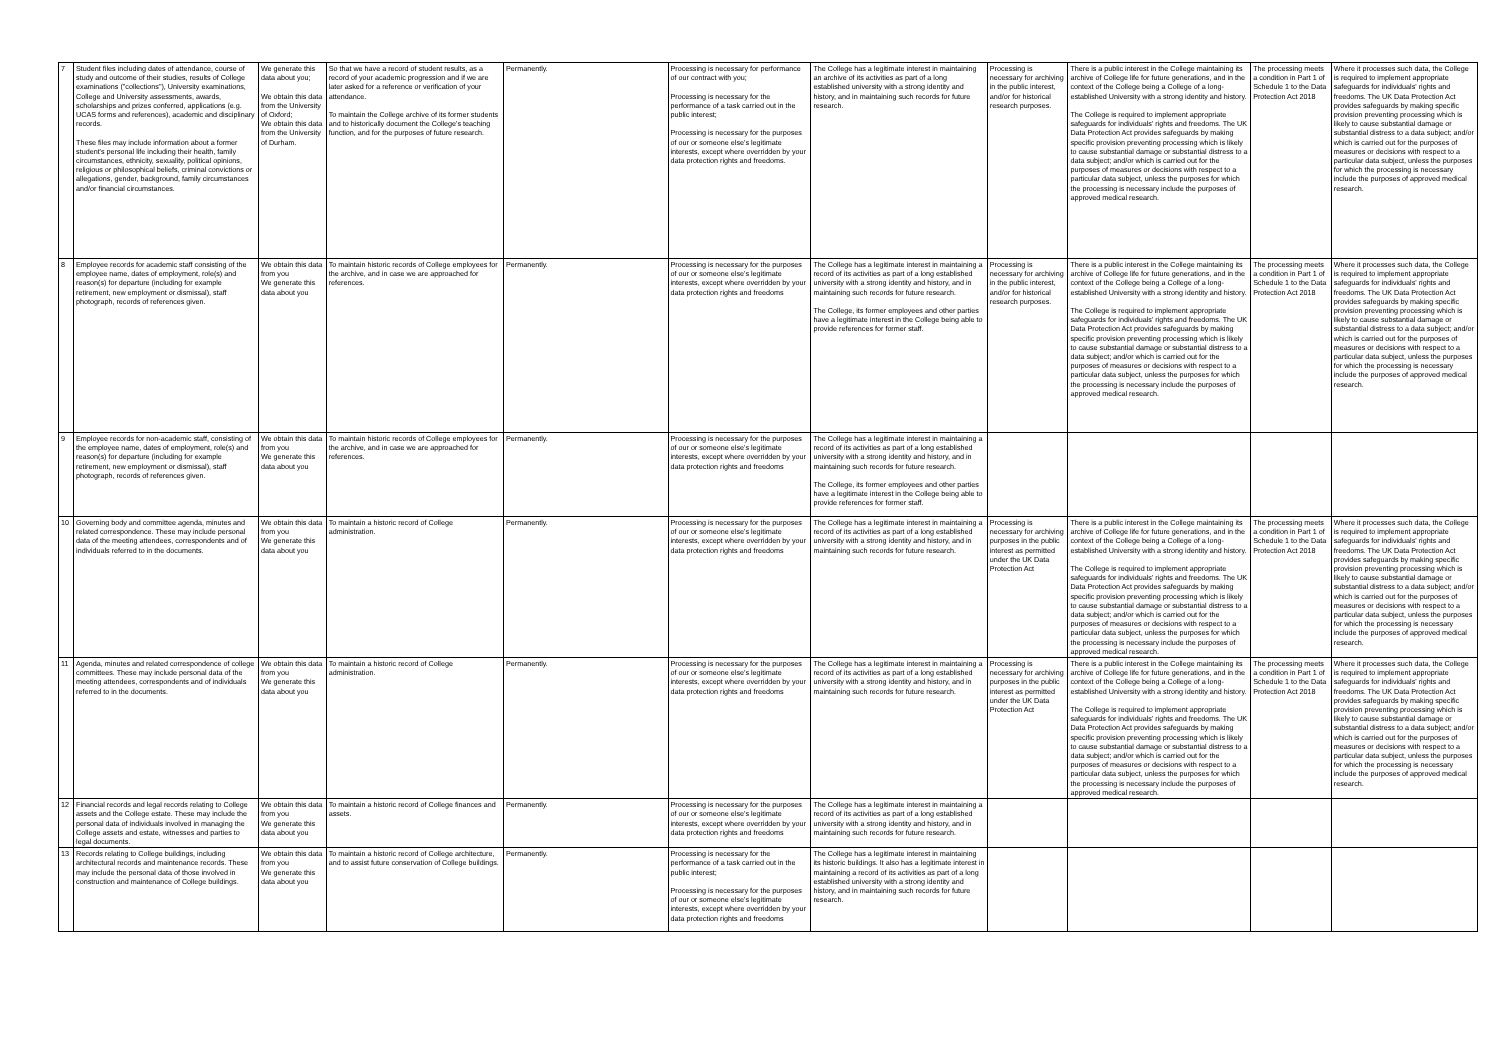| 7 | Student files including dates of attendance, course of study and outcome of their studies, results of College examinations ("collections"), University examinations, College and University assessments, awards, scholarships and prizes conferred, applications (e.g. UCAS forms and references), academic and disciplinary records. These files may include information about a former student's personal life including their health, family circumstances, ethnicity, sexuality, political opinions, religious or philosophical beliefs, criminal convictions or allegations, gender, background, family circumstances and/or financial circumstances. | We generate this data about you; We obtain this data from the University of Oxford; We obtain this data from the University of Durham. | So that we have a record of student results, as a record of your academic progression and if we are later asked for a reference or verification of your attendance. To maintain the College archive of its former students and to historically document the College's teaching function, and for the purposes of future research. | Permanently. | Processing is necessary for performance of our contract with you; Processing is necessary for the performance of a task carried out in the public interest; Processing is necessary for the purposes of our or someone else's legitimate interests, except where overridden by your data protection rights and freedoms. | The College has a legitimate interest in maintaining an archive of its activities as part of a long established university with a strong identity and history, and in maintaining such records for future research. | Processing is necessary for archiving in the public interest, and/or for historical research purposes. | There is a public interest in the College maintaining its archive of College life for future generations, and in the context of the College being a College of a long-established University with a strong identity and history. The College is required to implement appropriate safeguards for individuals' rights and freedoms. The UK Data Protection Act provides safeguards by making specific provision preventing processing which is likely to cause substantial damage or substantial distress to a data subject; and/or which is carried out for the purposes of measures or decisions with respect to a particular data subject, unless the purposes for which the processing is necessary include the purposes of approved medical research. | The processing meets a condition in Part 1 of Schedule 1 to the Data Protection Act 2018 | Where it processes such data, the College is required to implement appropriate safeguards for individuals' rights and freedoms. The UK Data Protection Act provides safeguards by making specific provision preventing processing which is likely to cause substantial damage or substantial distress to a data subject; and/or which is carried out for the purposes of measures or decisions with respect to a particular data subject, unless the purposes for which the processing is necessary include the purposes of approved medical research. |
| 8 | Employee records for academic staff consisting of the employee name, dates of employment, role(s) and reason(s) for departure (including for example retirement, new employment or dismissal), staff photograph, records of references given. | We obtain this data from you We generate this data about you | To maintain historic records of College employees for the archive, and in case we are approached for references. | Permanently. | Processing is necessary for the purposes of our or someone else's legitimate interests, except where overridden by your data protection rights and freedoms | The College has a legitimate interest in maintaining a record of its activities as part of a long established university with a strong identity and history, and in maintaining such records for future research. The College, its former employees and other parties have a legitimate interest in the College being able to provide references for former staff. | Processing is necessary for archiving in the public interest, and/or for historical research purposes. | There is a public interest in the College maintaining its archive of College life for future generations, and in the context of the College being a College of a long-established University with a strong identity and history. The College is required to implement appropriate safeguards for individuals' rights and freedoms. The UK Data Protection Act provides safeguards by making specific provision preventing processing which is likely to cause substantial damage or substantial distress to a data subject; and/or which is carried out for the purposes of measures or decisions with respect to a particular data subject, unless the purposes for which the processing is necessary include the purposes of approved medical research. | The processing meets a condition in Part 1 of Schedule 1 to the Data Protection Act 2018 | Where it processes such data, the College is required to implement appropriate safeguards for individuals' rights and freedoms. The UK Data Protection Act provides safeguards by making specific provision preventing processing which is likely to cause substantial damage or substantial distress to a data subject; and/or which is carried out for the purposes of measures or decisions with respect to a particular data subject, unless the purposes for which the processing is necessary include the purposes of approved medical research. |
| 9 | Employee records for non-academic staff, consisting of the employee name, dates of employment, role(s) and reason(s) for departure (including for example retirement, new employment or dismissal), staff photograph, records of references given. | We obtain this data from you We generate this data about you | To maintain historic records of College employees for the archive, and in case we are approached for references. | Permanently. | Processing is necessary for the purposes of our or someone else's legitimate interests, except where overridden by your data protection rights and freedoms | The College has a legitimate interest in maintaining a record of its activities as part of a long established university with a strong identity and history, and in maintaining such records for future research. The College, its former employees and other parties have a legitimate interest in the College being able to provide references for former staff. | | | | |
| 10 | Governing body and committee agenda, minutes and related correspondence. These may include personal data of the meeting attendees, correspondents and of individuals referred to in the documents. | We obtain this data from you We generate this data about you | To maintain a historic record of College administration. | Permanently. | Processing is necessary for the purposes of our or someone else's legitimate interests, except where overridden by your data protection rights and freedoms | The College has a legitimate interest in maintaining a record of its activities as part of a long established university with a strong identity and history, and in maintaining such records for future research. | Processing is necessary for archiving purposes in the public interest as permitted under the UK Data Protection Act | There is a public interest in the College maintaining its archive of College life for future generations, and in the context of the College being a College of a long-established University with a strong identity and history. The College is required to implement appropriate safeguards for individuals' rights and freedoms. The UK Data Protection Act provides safeguards by making specific provision preventing processing which is likely to cause substantial damage or substantial distress to a data subject; and/or which is carried out for the purposes of measures or decisions with respect to a particular data subject, unless the purposes for which the processing is necessary include the purposes of approved medical research. | The processing meets a condition in Part 1 of Schedule 1 to the Data Protection Act 2018 | Where it processes such data, the College is required to implement appropriate safeguards for individuals' rights and freedoms. The UK Data Protection Act provides safeguards by making specific provision preventing processing which is likely to cause substantial damage or substantial distress to a data subject; and/or which is carried out for the purposes of measures or decisions with respect to a particular data subject, unless the purposes for which the processing is necessary include the purposes of approved medical research. |
| 11 | Agenda, minutes and related correspondence of college committees. These may include personal data of the meeting attendees, correspondents and of individuals referred to in the documents. | We obtain this data from you We generate this data about you | To maintain a historic record of College administration. | Permanently. | Processing is necessary for the purposes of our or someone else's legitimate interests, except where overridden by your data protection rights and freedoms | The College has a legitimate interest in maintaining a record of its activities as part of a long established university with a strong identity and history, and in maintaining such records for future research. | Processing is necessary for archiving purposes in the public interest as permitted under the UK Data Protection Act | There is a public interest in the College maintaining its archive of College life for future generations, and in the context of the College being a College of a long-established University with a strong identity and history. The College is required to implement appropriate safeguards for individuals' rights and freedoms. The UK Data Protection Act provides safeguards by making specific provision preventing processing which is likely to cause substantial damage or substantial distress to a data subject; and/or which is carried out for the purposes of measures or decisions with respect to a particular data subject, unless the purposes for which the processing is necessary include the purposes of approved medical research. | The processing meets a condition in Part 1 of Schedule 1 to the Data Protection Act 2018 | Where it processes such data, the College is required to implement appropriate safeguards for individuals' rights and freedoms. The UK Data Protection Act provides safeguards by making specific provision preventing processing which is likely to cause substantial damage or substantial distress to a data subject; and/or which is carried out for the purposes of measures or decisions with respect to a particular data subject, unless the purposes for which the processing is necessary include the purposes of approved medical research. |
| 12 | Financial records and legal records relating to College assets and the College estate. These may include the personal data of individuals involved in managing the College assets and estate, witnesses and parties to legal documents. | We obtain this data from you We generate this data about you | To maintain a historic record of College finances and assets. | Permanently. | Processing is necessary for the purposes of our or someone else's legitimate interests, except where overridden by your data protection rights and freedoms | The College has a legitimate interest in maintaining a record of its activities as part of a long established university with a strong identity and history, and in maintaining such records for future research. | | | | |
| 13 | Records relating to College buildings, including architectural records and maintenance records. These may include the personal data of those involved in construction and maintenance of College buildings. | We obtain this data from you We generate this data about you | To maintain a historic record of College architecture, and to assist future conservation of College buildings. | Permanently. | Processing is necessary for the performance of a task carried out in the public interest; Processing is necessary for the purposes of our or someone else's legitimate interests, except where overridden by your data protection rights and freedoms | The College has a legitimate interest in maintaining its historic buildings. It also has a legitimate interest in maintaining a record of its activities as part of a long established university with a strong identity and history, and in maintaining such records for future research. | | | | |